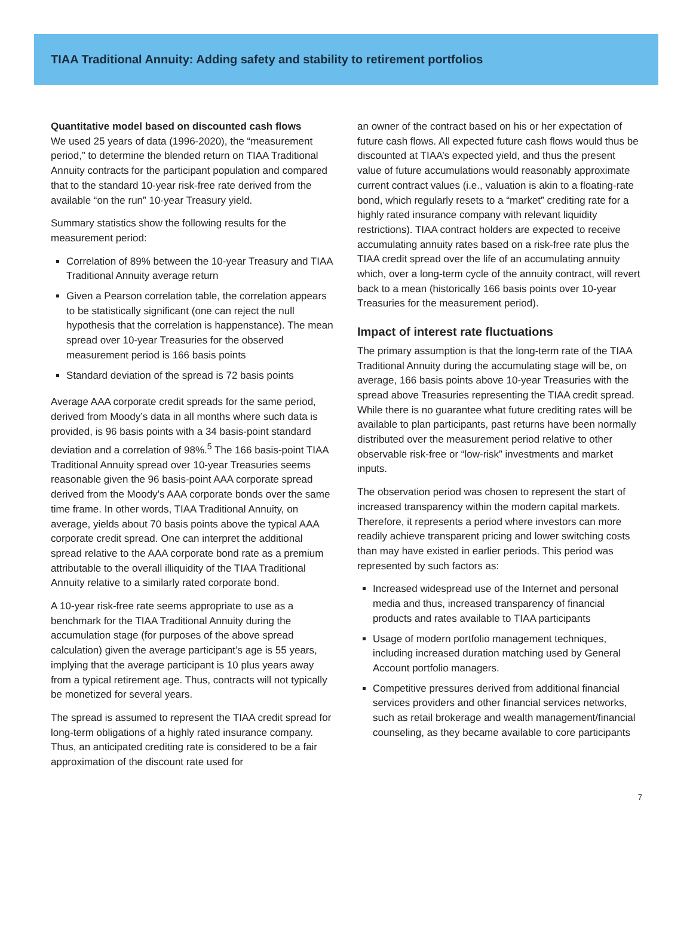TIAA Traditional Annuity: Adding safety and stability to retirement portfolios
Quantitative model based on discounted cash flows
We used 25 years of data (1996-2020), the “measurement period,” to determine the blended return on TIAA Traditional Annuity contracts for the participant population and compared that to the standard 10-year risk-free rate derived from the available “on the run” 10-year Treasury yield.
Summary statistics show the following results for the measurement period:
Correlation of 89% between the 10-year Treasury and TIAA Traditional Annuity average return
Given a Pearson correlation table, the correlation appears to be statistically significant (one can reject the null hypothesis that the correlation is happenstance). The mean spread over 10-year Treasuries for the observed measurement period is 166 basis points
Standard deviation of the spread is 72 basis points
Average AAA corporate credit spreads for the same period, derived from Moody’s data in all months where such data is provided, is 96 basis points with a 34 basis-point standard deviation and a correlation of 98%.<sup>5</sup> The 166 basis-point TIAA Traditional Annuity spread over 10-year Treasuries seems reasonable given the 96 basis-point AAA corporate spread derived from the Moody’s AAA corporate bonds over the same time frame. In other words, TIAA Traditional Annuity, on average, yields about 70 basis points above the typical AAA corporate credit spread. One can interpret the additional spread relative to the AAA corporate bond rate as a premium attributable to the overall illiquidity of the TIAA Traditional Annuity relative to a similarly rated corporate bond.
A 10-year risk-free rate seems appropriate to use as a benchmark for the TIAA Traditional Annuity during the accumulation stage (for purposes of the above spread calculation) given the average participant’s age is 55 years, implying that the average participant is 10 plus years away from a typical retirement age. Thus, contracts will not typically be monetized for several years.
The spread is assumed to represent the TIAA credit spread for long-term obligations of a highly rated insurance company. Thus, an anticipated crediting rate is considered to be a fair approximation of the discount rate used for
an owner of the contract based on his or her expectation of future cash flows. All expected future cash flows would thus be discounted at TIAA’s expected yield, and thus the present value of future accumulations would reasonably approximate current contract values (i.e., valuation is akin to a floating-rate bond, which regularly resets to a “market” crediting rate for a highly rated insurance company with relevant liquidity restrictions). TIAA contract holders are expected to receive accumulating annuity rates based on a risk-free rate plus the TIAA credit spread over the life of an accumulating annuity which, over a long-term cycle of the annuity contract, will revert back to a mean (historically 166 basis points over 10-year Treasuries for the measurement period).
Impact of interest rate fluctuations
The primary assumption is that the long-term rate of the TIAA Traditional Annuity during the accumulating stage will be, on average, 166 basis points above 10-year Treasuries with the spread above Treasuries representing the TIAA credit spread. While there is no guarantee what future crediting rates will be available to plan participants, past returns have been normally distributed over the measurement period relative to other observable risk-free or “low-risk” investments and market inputs.
The observation period was chosen to represent the start of increased transparency within the modern capital markets. Therefore, it represents a period where investors can more readily achieve transparent pricing and lower switching costs than may have existed in earlier periods. This period was represented by such factors as:
Increased widespread use of the Internet and personal media and thus, increased transparency of financial products and rates available to TIAA participants
Usage of modern portfolio management techniques, including increased duration matching used by General Account portfolio managers.
Competitive pressures derived from additional financial services providers and other financial services networks, such as retail brokerage and wealth management/financial counseling, as they became available to core participants
7